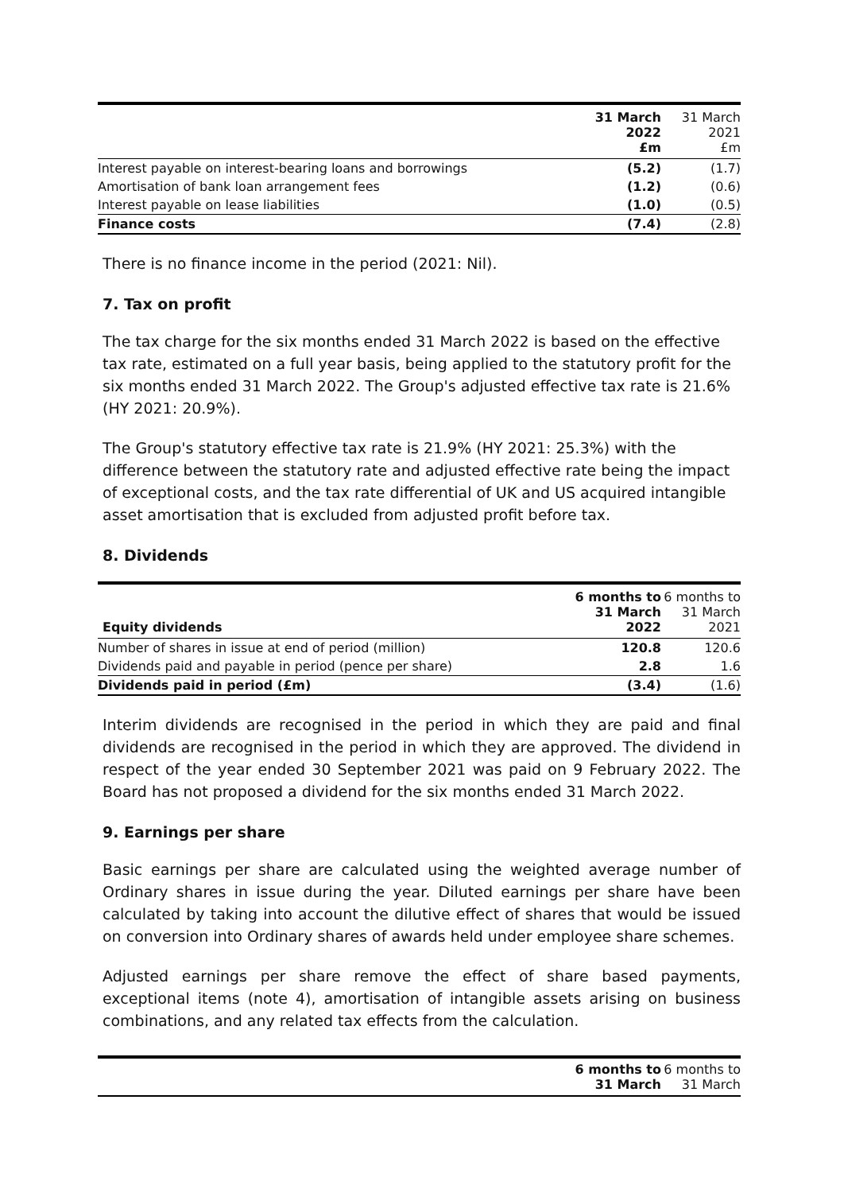| | 31 March 2022 £m | 31 March 2021 £m |
| Interest payable on interest-bearing loans and borrowings | (5.2) | (1.7) |
| Amortisation of bank loan arrangement fees | (1.2) | (0.6) |
| Interest payable on lease liabilities | (1.0) | (0.5) |
| Finance costs | (7.4) | (2.8) |
There is no finance income in the period (2021: Nil).
7. Tax on profit
The tax charge for the six months ended 31 March 2022 is based on the effective tax rate, estimated on a full year basis, being applied to the statutory profit for the six months ended 31 March 2022. The Group's adjusted effective tax rate is 21.6% (HY 2021: 20.9%).
The Group's statutory effective tax rate is 21.9% (HY 2021: 25.3%) with the difference between the statutory rate and adjusted effective rate being the impact of exceptional costs, and the tax rate differential of UK and US acquired intangible asset amortisation that is excluded from adjusted profit before tax.
8. Dividends
| Equity dividends | 6 months to 31 March 2022 | 6 months to 31 March 2021 |
| Number of shares in issue at end of period (million) | 120.8 | 120.6 |
| Dividends paid and payable in period (pence per share) | 2.8 | 1.6 |
| Dividends paid in period (£m) | (3.4) | (1.6) |
Interim dividends are recognised in the period in which they are paid and final dividends are recognised in the period in which they are approved. The dividend in respect of the year ended 30 September 2021 was paid on 9 February 2022. The Board has not proposed a dividend for the six months ended 31 March 2022.
9. Earnings per share
Basic earnings per share are calculated using the weighted average number of Ordinary shares in issue during the year. Diluted earnings per share have been calculated by taking into account the dilutive effect of shares that would be issued on conversion into Ordinary shares of awards held under employee share schemes.
Adjusted earnings per share remove the effect of share based payments, exceptional items (note 4), amortisation of intangible assets arising on business combinations, and any related tax effects from the calculation.
| | 6 months to 31 March | 6 months to 31 March |